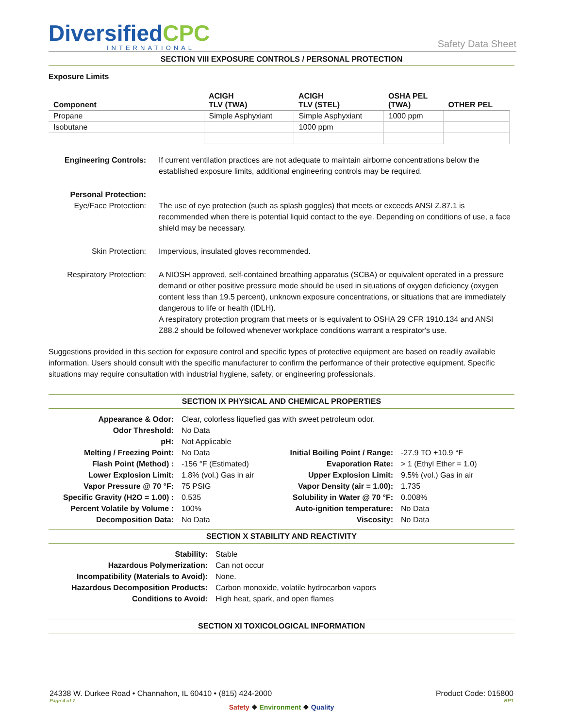DiversifiedCPC
INTERNATIONAL
Safety Data Sheet
SECTION VIII EXPOSURE CONTROLS / PERSONAL PROTECTION
Exposure Limits
| Component | ACIGH TLV (TWA) | ACIGH TLV (STEL) | OSHA PEL (TWA) | OTHER PEL |
| --- | --- | --- | --- | --- |
| Propane | Simple Asphyxiant | Simple Asphyxiant | 1000 ppm | |
| Isobutane | | 1000 ppm | | |
| Engineering Controls: | If current ventilation practices are not adequate to maintain airborne concentrations below the established exposure limits, additional engineering controls may be required. |
| Personal Protection: Eye/Face Protection: | The use of eye protection (such as splash goggles) that meets or exceeds ANSI Z.87.1 is recommended when there is potential liquid contact to the eye. Depending on conditions of use, a face shield may be necessary. |
| Skin Protection: | Impervious, insulated gloves recommended. |
| Respiratory Protection: | A NIOSH approved, self-contained breathing apparatus (SCBA) or equivalent operated in a pressure demand or other positive pressure mode should be used in situations of oxygen deficiency (oxygen content less than 19.5 percent), unknown exposure concentrations, or situations that are immediately dangerous to life or health (IDLH). A respiratory protection program that meets or is equivalent to OSHA 29 CFR 1910.134 and ANSI Z88.2 should be followed whenever workplace conditions warrant a respirator's use. |
Suggestions provided in this section for exposure control and specific types of protective equipment are based on readily available information. Users should consult with the specific manufacturer to confirm the performance of their protective equipment. Specific situations may require consultation with industrial hygiene, safety, or engineering professionals.
SECTION IX PHYSICAL AND CHEMICAL PROPERTIES
| Appearance & Odor: | Clear, colorless liquefied gas with sweet petroleum odor. | | |
| Odor Threshold: | No Data | | |
| pH: | Not Applicable | | |
| Melting / Freezing Point: | No Data | Initial Boiling Point / Range: | -27.9 TO +10.9 °F |
| Flash Point (Method) : | -156 °F (Estimated) | Evaporation Rate: | > 1 (Ethyl Ether = 1.0) |
| Lower Explosion Limit: | 1.8% (vol.) Gas in air | Upper Explosion Limit: | 9.5% (vol.) Gas in air |
| Vapor Pressure @ 70 °F: | 75 PSIG | Vapor Density (air = 1.00): | 1.735 |
| Specific Gravity (H2O = 1.00) : | 0.535 | Solubility in Water @ 70 °F: | 0.008% |
| Percent Volatile by Volume : | 100% | Auto-ignition temperature: | No Data |
| Decomposition Data: | No Data | Viscosity: | No Data |
SECTION X STABILITY AND REACTIVITY
| Stability: | Stable |
| Hazardous Polymerization: | Can not occur |
| Incompatibility (Materials to Avoid): | None. |
| Hazardous Decomposition Products: | Carbon monoxide, volatile hydrocarbon vapors |
| Conditions to Avoid: | High heat, spark, and open flames |
SECTION XI TOXICOLOGICAL INFORMATION
24338 W. Durkee Road • Channahon, IL 60410 • (815) 424-2000 Product Code: 015800
Page 4 of 7 BP1
Safety ❖ Environment ❖ Quality